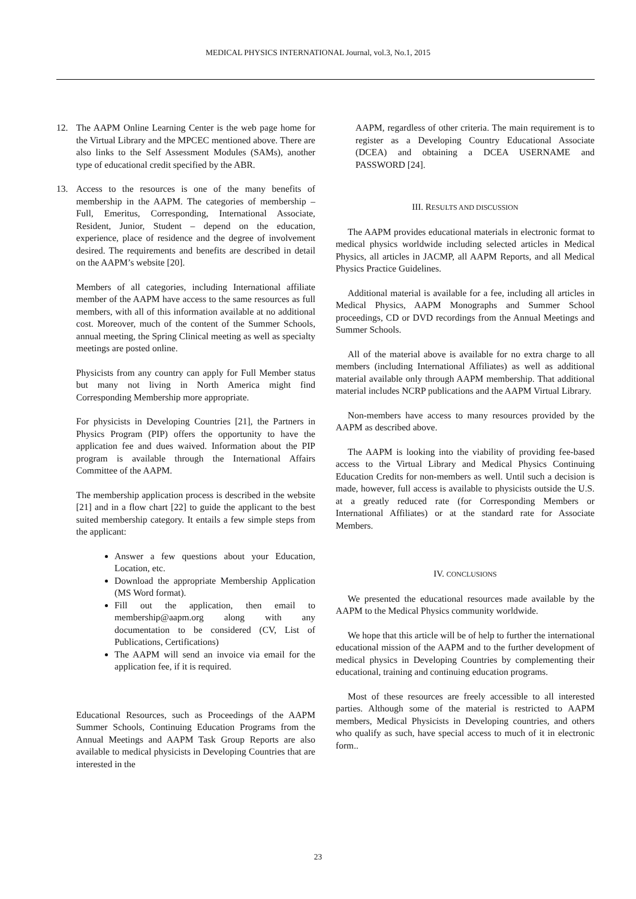MEDICAL PHYSICS INTERNATIONAL Journal, vol.3, No.1, 2015
12. The AAPM Online Learning Center is the web page home for the Virtual Library and the MPCEC mentioned above. There are also links to the Self Assessment Modules (SAMs), another type of educational credit specified by the ABR.
13. Access to the resources is one of the many benefits of membership in the AAPM. The categories of membership – Full, Emeritus, Corresponding, International Associate, Resident, Junior, Student – depend on the education, experience, place of residence and the degree of involvement desired. The requirements and benefits are described in detail on the AAPM’s website [20].
Members of all categories, including International affiliate member of the AAPM have access to the same resources as full members, with all of this information available at no additional cost. Moreover, much of the content of the Summer Schools, annual meeting, the Spring Clinical meeting as well as specialty meetings are posted online.
Physicists from any country can apply for Full Member status but many not living in North America might find Corresponding Membership more appropriate.
For physicists in Developing Countries [21], the Partners in Physics Program (PIP) offers the opportunity to have the application fee and dues waived. Information about the PIP program is available through the International Affairs Committee of the AAPM.
The membership application process is described in the website [21] and in a flow chart [22] to guide the applicant to the best suited membership category. It entails a few simple steps from the applicant:
Answer a few questions about your Education, Location, etc.
Download the appropriate Membership Application (MS Word format).
Fill out the application, then email to membership@aapm.org along with any documentation to be considered (CV, List of Publications, Certifications)
The AAPM will send an invoice via email for the application fee, if it is required.
Educational Resources, such as Proceedings of the AAPM Summer Schools, Continuing Education Programs from the Annual Meetings and AAPM Task Group Reports are also available to medical physicists in Developing Countries that are interested in the
AAPM, regardless of other criteria. The main requirement is to register as a Developing Country Educational Associate (DCEA) and obtaining a DCEA USERNAME and PASSWORD [24].
III. RESULTS AND DISCUSSION
The AAPM provides educational materials in electronic format to medical physics worldwide including selected articles in Medical Physics, all articles in JACMP, all AAPM Reports, and all Medical Physics Practice Guidelines.
Additional material is available for a fee, including all articles in Medical Physics, AAPM Monographs and Summer School proceedings, CD or DVD recordings from the Annual Meetings and Summer Schools.
All of the material above is available for no extra charge to all members (including International Affiliates) as well as additional material available only through AAPM membership. That additional material includes NCRP publications and the AAPM Virtual Library.
Non-members have access to many resources provided by the AAPM as described above.
The AAPM is looking into the viability of providing fee-based access to the Virtual Library and Medical Physics Continuing Education Credits for non-members as well. Until such a decision is made, however, full access is available to physicists outside the U.S. at a greatly reduced rate (for Corresponding Members or International Affiliates) or at the standard rate for Associate Members.
IV. CONCLUSIONS
We presented the educational resources made available by the AAPM to the Medical Physics community worldwide.
We hope that this article will be of help to further the international educational mission of the AAPM and to the further development of medical physics in Developing Countries by complementing their educational, training and continuing education programs.
Most of these resources are freely accessible to all interested parties. Although some of the material is restricted to AAPM members, Medical Physicists in Developing countries, and others who qualify as such, have special access to much of it in electronic form..
23